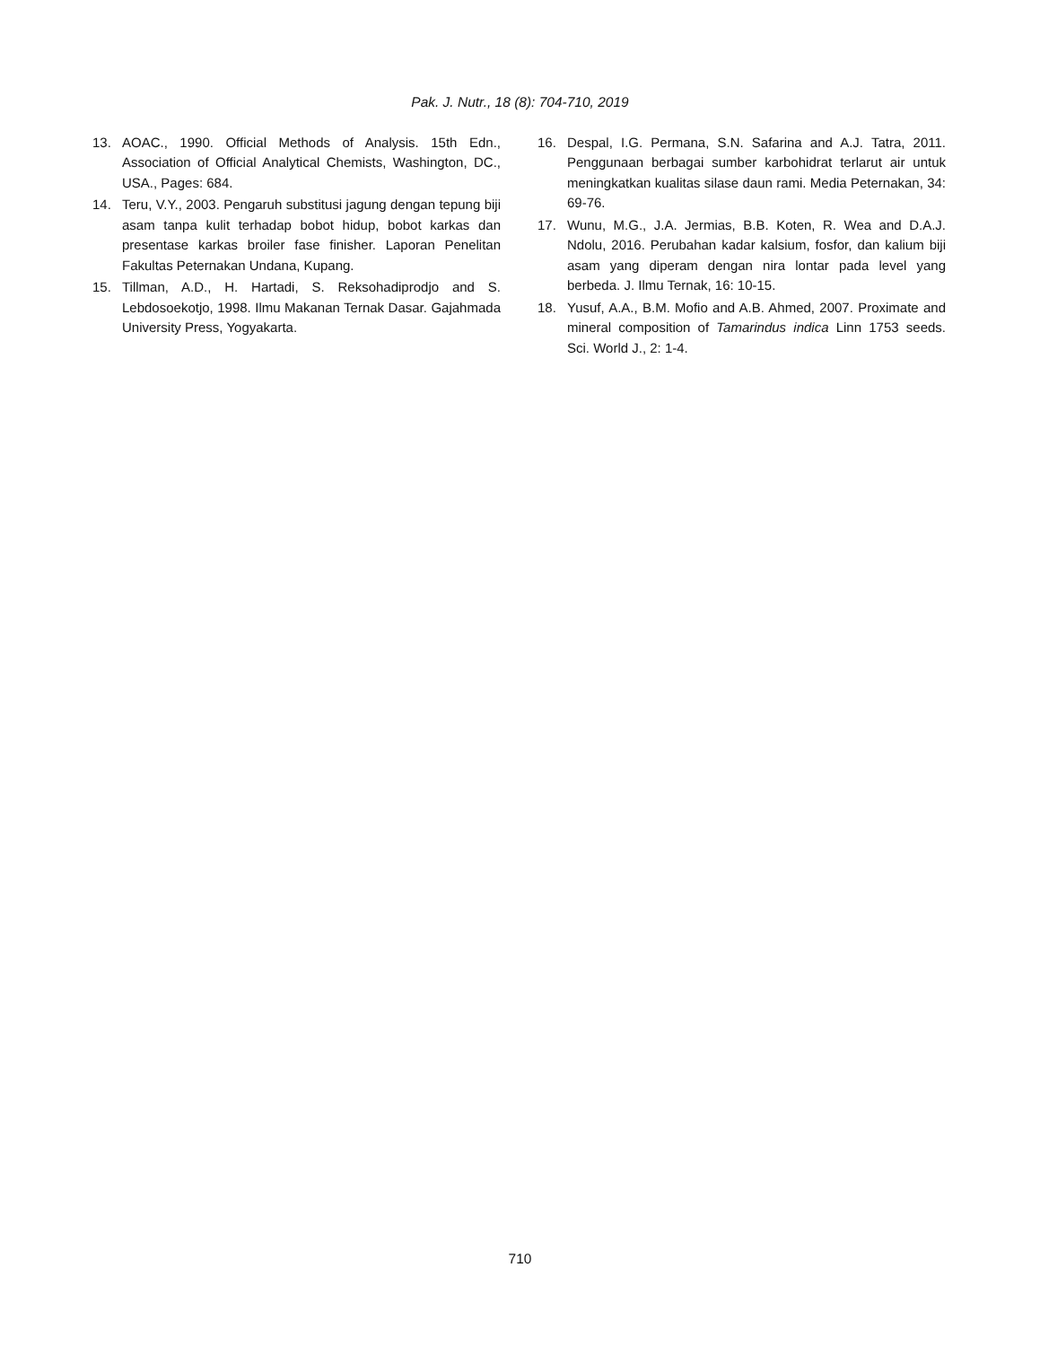Pak. J. Nutr., 18 (8): 704-710, 2019
13. AOAC., 1990. Official Methods of Analysis. 15th Edn., Association of Official Analytical Chemists, Washington, DC., USA., Pages: 684.
14. Teru, V.Y., 2003. Pengaruh substitusi jagung dengan tepung biji asam tanpa kulit terhadap bobot hidup, bobot karkas dan presentase karkas broiler fase finisher. Laporan Penelitan Fakultas Peternakan Undana, Kupang.
15. Tillman, A.D., H. Hartadi, S. Reksohadiprodjo and S. Lebdosoekotjo, 1998. Ilmu Makanan Ternak Dasar. Gajahmada University Press, Yogyakarta.
16. Despal, I.G. Permana, S.N. Safarina and A.J. Tatra, 2011. Penggunaan berbagai sumber karbohidrat terlarut air untuk meningkatkan kualitas silase daun rami. Media Peternakan, 34: 69-76.
17. Wunu, M.G., J.A. Jermias, B.B. Koten, R. Wea and D.A.J. Ndolu, 2016. Perubahan kadar kalsium, fosfor, dan kalium biji asam yang diperam dengan nira lontar pada level yang berbeda. J. Ilmu Ternak, 16: 10-15.
18. Yusuf, A.A., B.M. Mofio and A.B. Ahmed, 2007. Proximate and mineral composition of Tamarindus indica Linn 1753 seeds. Sci. World J., 2: 1-4.
710